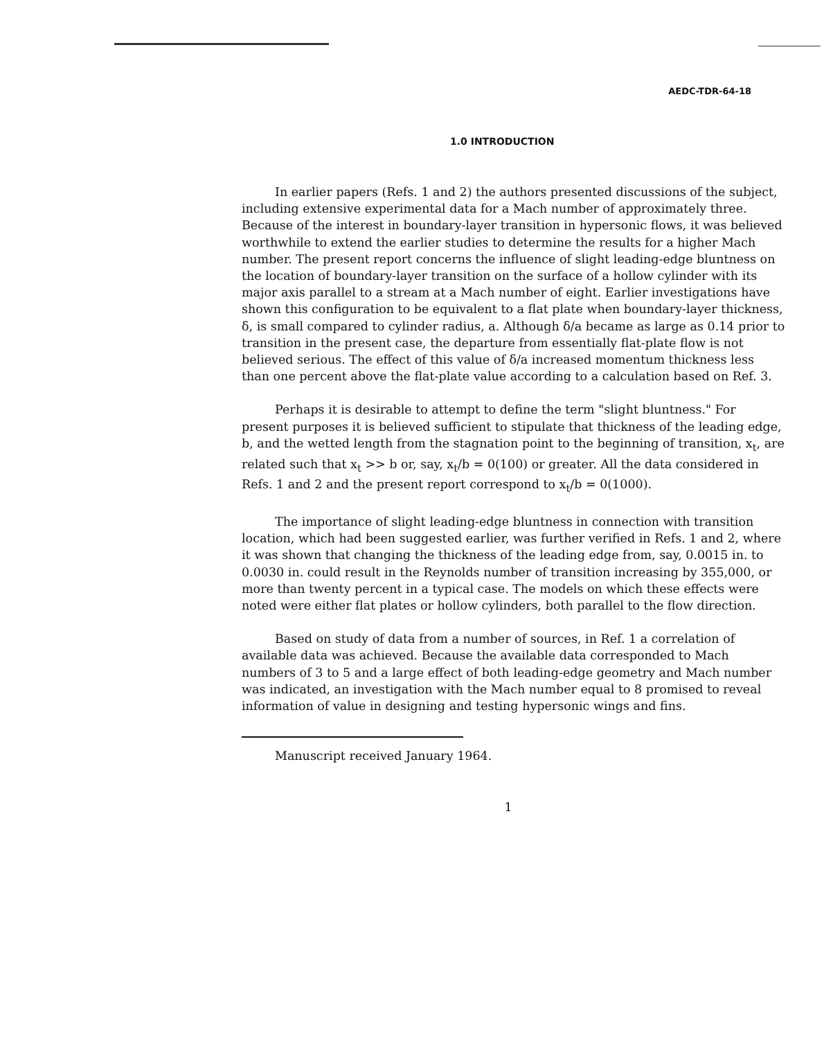AEDC-TDR-64-18
1.0 INTRODUCTION
In earlier papers (Refs. 1 and 2) the authors presented discussions of the subject, including extensive experimental data for a Mach number of approximately three. Because of the interest in boundary-layer transition in hypersonic flows, it was believed worthwhile to extend the earlier studies to determine the results for a higher Mach number. The present report concerns the influence of slight leading-edge bluntness on the location of boundary-layer transition on the surface of a hollow cylinder with its major axis parallel to a stream at a Mach number of eight. Earlier investigations have shown this configuration to be equivalent to a flat plate when boundary-layer thickness, δ, is small compared to cylinder radius, a. Although δ/a became as large as 0.14 prior to transition in the present case, the departure from essentially flat-plate flow is not believed serious. The effect of this value of δ/a increased momentum thickness less than one percent above the flat-plate value according to a calculation based on Ref. 3.
Perhaps it is desirable to attempt to define the term "slight bluntness." For present purposes it is believed sufficient to stipulate that thickness of the leading edge, b, and the wetted length from the stagnation point to the beginning of transition, x<sub>t</sub>, are related such that x<sub>t</sub> >> b or, say, x<sub>t</sub>/b = 0(100) or greater. All the data considered in Refs. 1 and 2 and the present report correspond to x<sub>t</sub>/b = 0(1000).
The importance of slight leading-edge bluntness in connection with transition location, which had been suggested earlier, was further verified in Refs. 1 and 2, where it was shown that changing the thickness of the leading edge from, say, 0.0015 in. to 0.0030 in. could result in the Reynolds number of transition increasing by 355,000, or more than twenty percent in a typical case. The models on which these effects were noted were either flat plates or hollow cylinders, both parallel to the flow direction.
Based on study of data from a number of sources, in Ref. 1 a correlation of available data was achieved. Because the available data corresponded to Mach numbers of 3 to 5 and a large effect of both leading-edge geometry and Mach number was indicated, an investigation with the Mach number equal to 8 promised to reveal information of value in designing and testing hypersonic wings and fins.
Manuscript received January 1964.
1